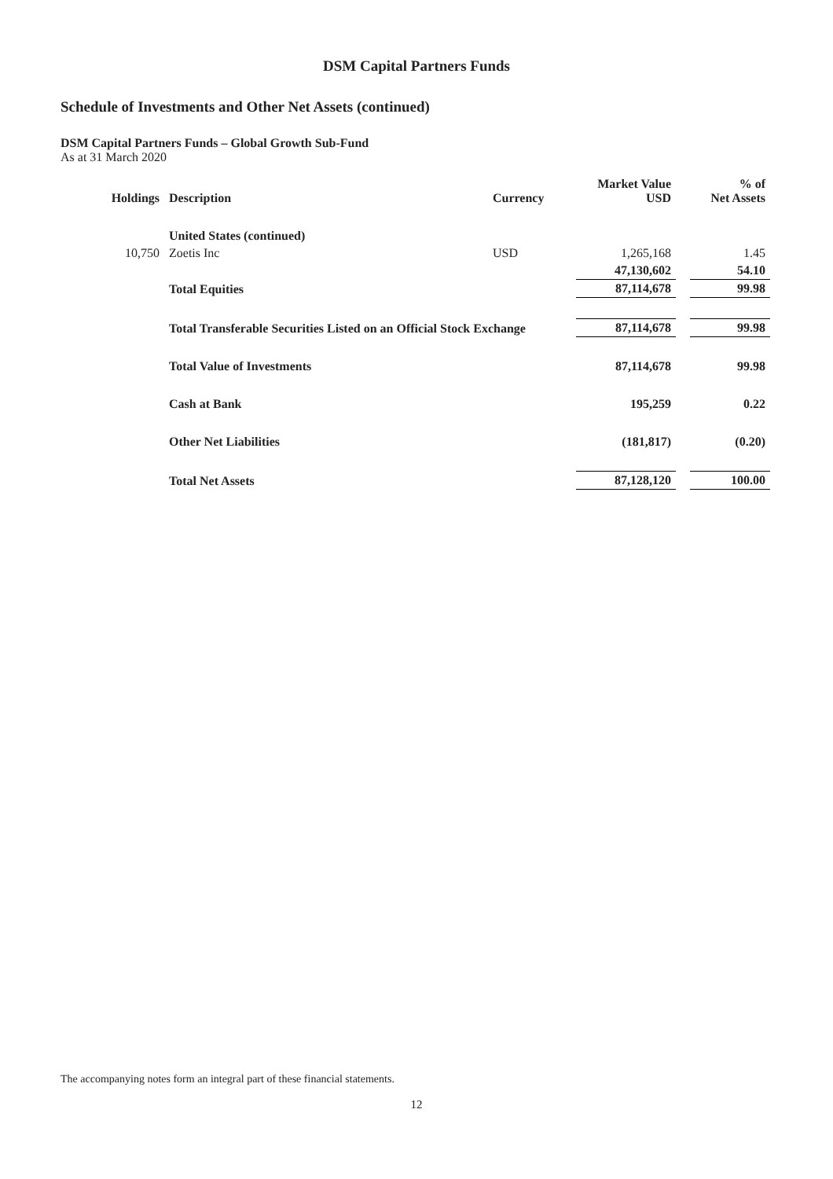DSM Capital Partners Funds
Schedule of Investments and Other Net Assets (continued)
DSM Capital Partners Funds – Global Growth Sub-Fund
As at 31 March 2020
| Holdings | Description | Currency | Market Value USD | | % of Net Assets |
| --- | --- | --- | --- | --- | --- |
| | United States (continued) | | | | |
| 10,750 | Zoetis Inc | USD | 1,265,168 | | 1.45 |
| | | | 47,130,602 | | 54.10 |
| | Total Equities | | 87,114,678 | | 99.98 |
| | Total Transferable Securities Listed on an Official Stock Exchange | | 87,114,678 | | 99.98 |
| | Total Value of Investments | | 87,114,678 | | 99.98 |
| | Cash at Bank | | 195,259 | | 0.22 |
| | Other Net Liabilities | | (181,817) | | (0.20) |
| | Total Net Assets | | 87,128,120 | | 100.00 |
The accompanying notes form an integral part of these financial statements.
12